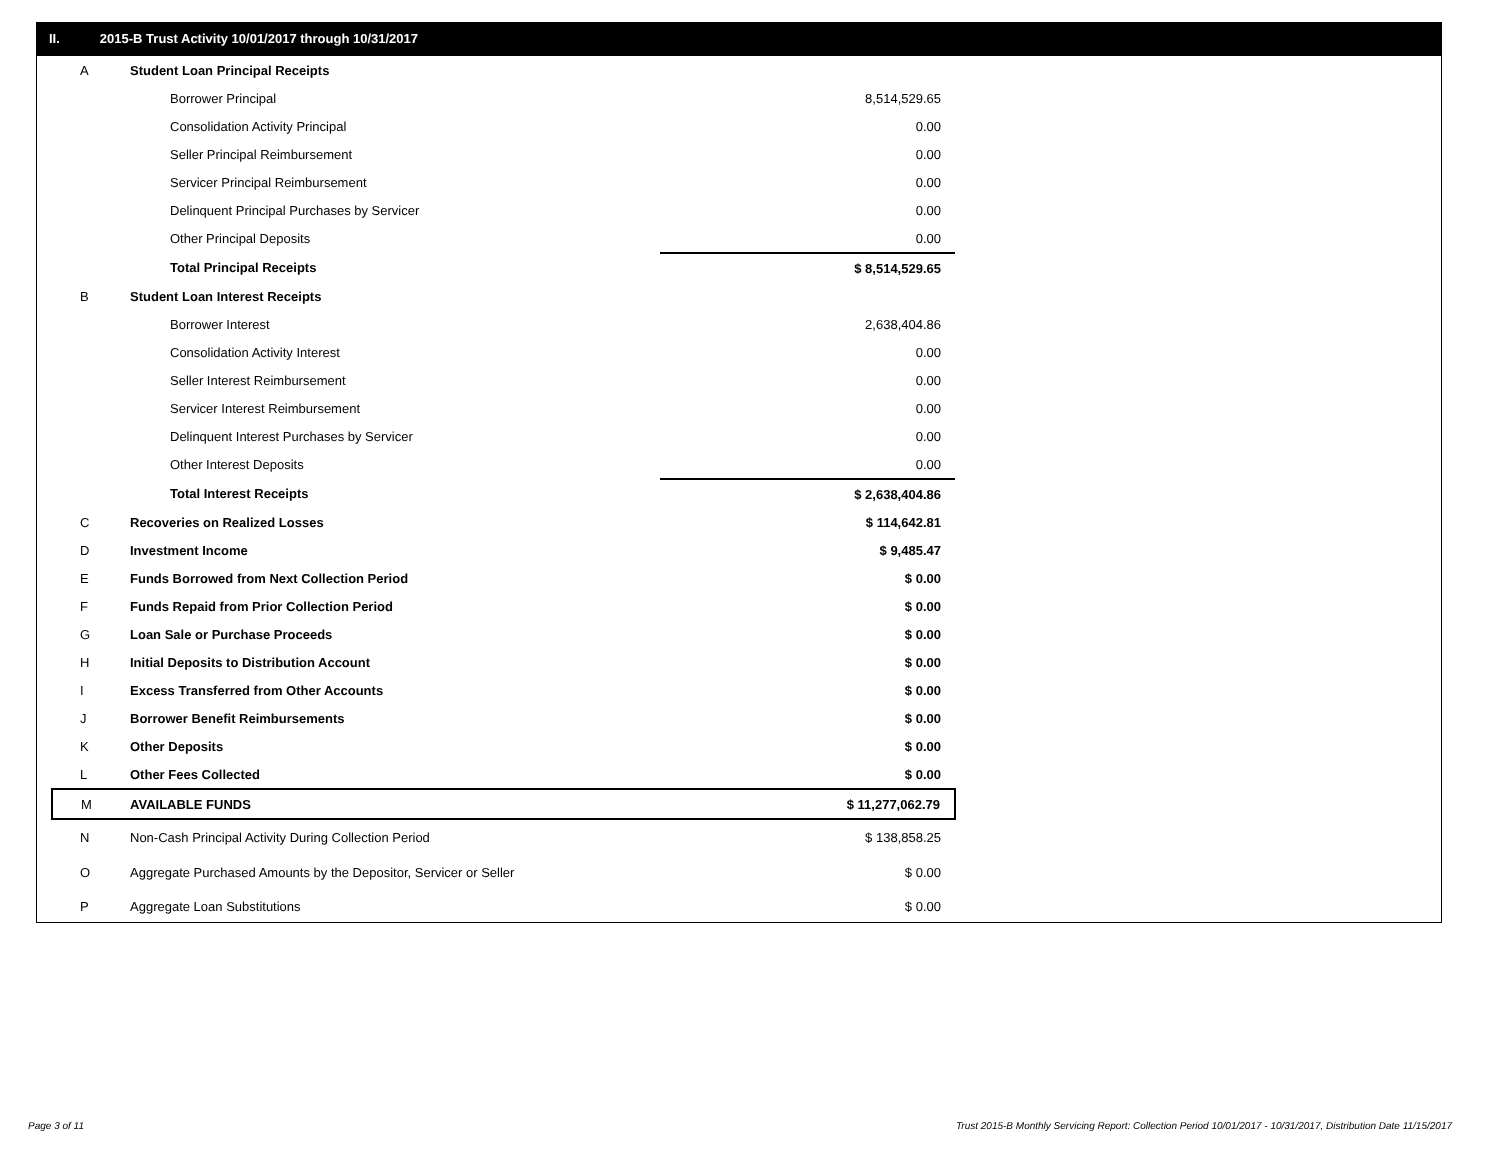II. 2015-B Trust Activity 10/01/2017 through 10/31/2017
| A | Student Loan Principal Receipts | | |
| | Borrower Principal | 8,514,529.65 | |
| | Consolidation Activity Principal | 0.00 | |
| | Seller Principal Reimbursement | 0.00 | |
| | Servicer Principal Reimbursement | 0.00 | |
| | Delinquent Principal Purchases by Servicer | 0.00 | |
| | Other Principal Deposits | 0.00 | |
| | Total Principal Receipts | $ 8,514,529.65 | |
| B | Student Loan Interest Receipts | | |
| | Borrower Interest | 2,638,404.86 | |
| | Consolidation Activity Interest | 0.00 | |
| | Seller Interest Reimbursement | 0.00 | |
| | Servicer Interest Reimbursement | 0.00 | |
| | Delinquent Interest Purchases by Servicer | 0.00 | |
| | Other Interest Deposits | 0.00 | |
| | Total Interest Receipts | $ 2,638,404.86 | |
| C | Recoveries on Realized Losses | $ 114,642.81 | |
| D | Investment Income | $ 9,485.47 | |
| E | Funds Borrowed from Next Collection Period | $ 0.00 | |
| F | Funds Repaid from Prior Collection Period | $ 0.00 | |
| G | Loan Sale or Purchase Proceeds | $ 0.00 | |
| H | Initial Deposits to Distribution Account | $ 0.00 | |
| I | Excess Transferred from Other Accounts | $ 0.00 | |
| J | Borrower Benefit Reimbursements | $ 0.00 | |
| K | Other Deposits | $ 0.00 | |
| L | Other Fees Collected | $ 0.00 | |
| M | AVAILABLE FUNDS | $ 11,277,062.79 | |
| N | Non-Cash Principal Activity During Collection Period | $ 138,858.25 | |
| O | Aggregate Purchased Amounts by the Depositor, Servicer or Seller | $ 0.00 | |
| P | Aggregate Loan Substitutions | $ 0.00 | |
Page 3 of 11
Trust 2015-B Monthly Servicing Report: Collection Period 10/01/2017 - 10/31/2017, Distribution Date 11/15/2017